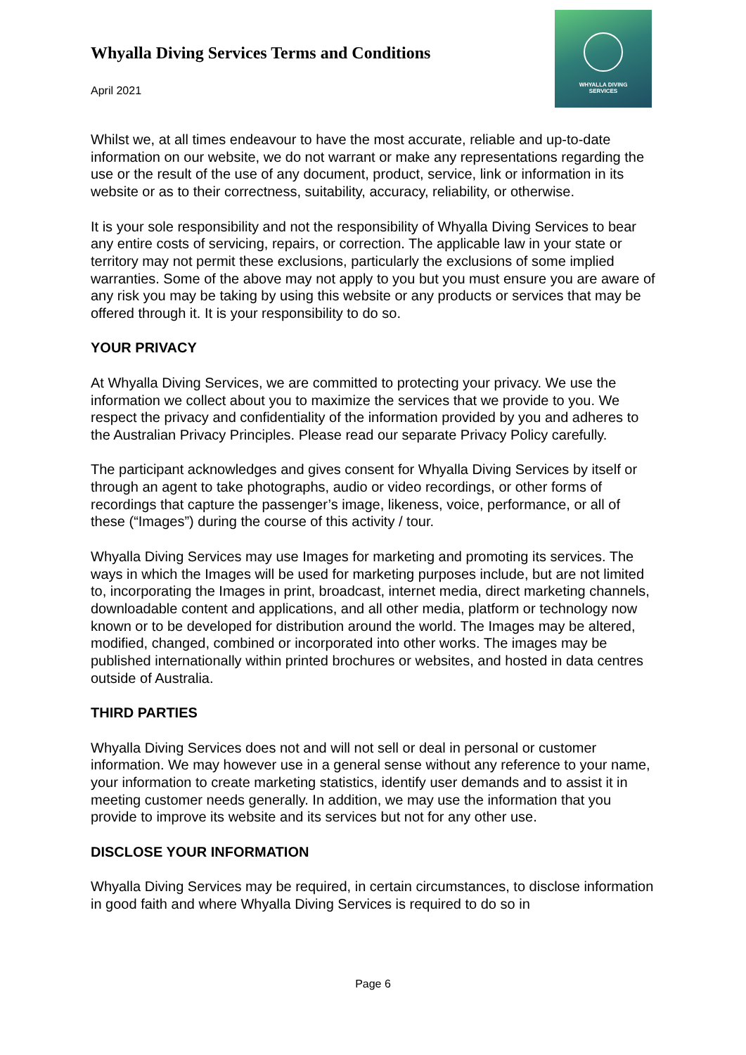Whyalla Diving Services Terms and Conditions
April 2021
WHYALLA DIVING
SERVICES
Whilst we, at all times endeavour to have the most accurate, reliable and up-to-date information on our website, we do not warrant or make any representations regarding the use or the result of the use of any document, product, service, link or information in its website or as to their correctness, suitability, accuracy, reliability, or otherwise.
It is your sole responsibility and not the responsibility of Whyalla Diving Services to bear any entire costs of servicing, repairs, or correction. The applicable law in your state or territory may not permit these exclusions, particularly the exclusions of some implied warranties. Some of the above may not apply to you but you must ensure you are aware of any risk you may be taking by using this website or any products or services that may be offered through it. It is your responsibility to do so.
YOUR PRIVACY
At Whyalla Diving Services, we are committed to protecting your privacy. We use the information we collect about you to maximize the services that we provide to you. We respect the privacy and confidentiality of the information provided by you and adheres to the Australian Privacy Principles. Please read our separate Privacy Policy carefully.
The participant acknowledges and gives consent for Whyalla Diving Services by itself or through an agent to take photographs, audio or video recordings, or other forms of recordings that capture the passenger’s image, likeness, voice, performance, or all of these (“Images”) during the course of this activity / tour.
Whyalla Diving Services may use Images for marketing and promoting its services. The ways in which the Images will be used for marketing purposes include, but are not limited to, incorporating the Images in print, broadcast, internet media, direct marketing channels, downloadable content and applications, and all other media, platform or technology now known or to be developed for distribution around the world. The Images may be altered, modified, changed, combined or incorporated into other works. The images may be published internationally within printed brochures or websites, and hosted in data centres outside of Australia.
THIRD PARTIES
Whyalla Diving Services does not and will not sell or deal in personal or customer information. We may however use in a general sense without any reference to your name, your information to create marketing statistics, identify user demands and to assist it in meeting customer needs generally. In addition, we may use the information that you provide to improve its website and its services but not for any other use.
DISCLOSE YOUR INFORMATION
Whyalla Diving Services may be required, in certain circumstances, to disclose information in good faith and where Whyalla Diving Services is required to do so in
Page 6